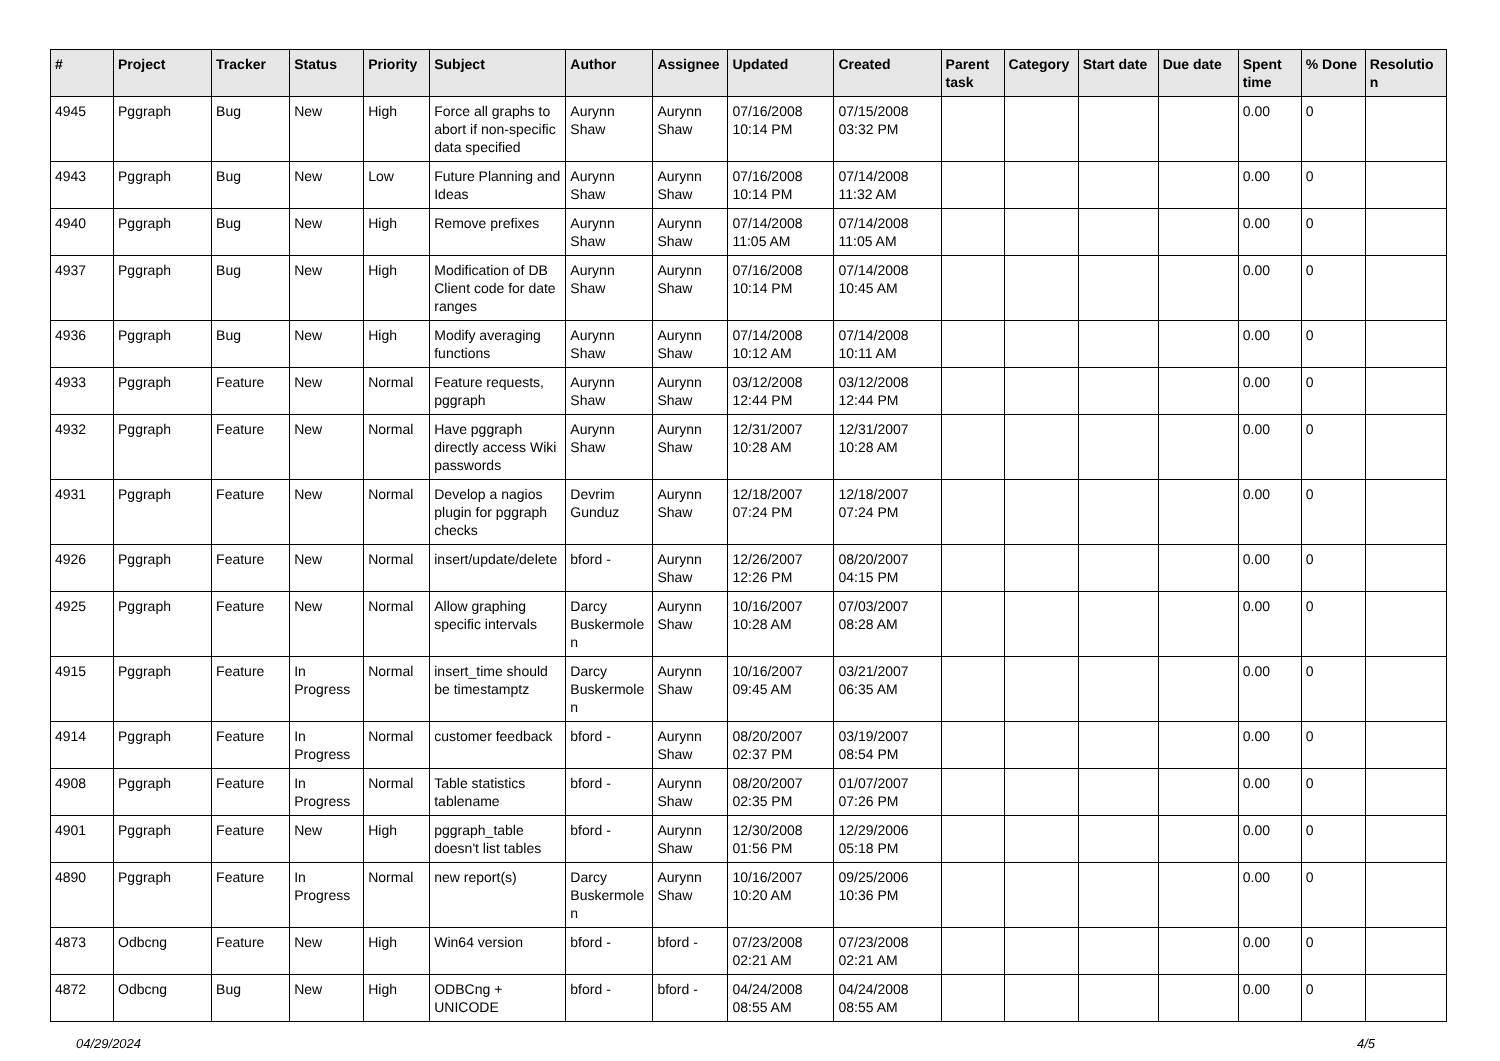| # | Project | Tracker | Status | Priority | Subject | Author | Assignee | Updated | Created | Parent task | Category | Start date | Due date | Spent time | % Done | Resolution |
| --- | --- | --- | --- | --- | --- | --- | --- | --- | --- | --- | --- | --- | --- | --- | --- | --- |
| 4945 | Pggraph | Bug | New | High | Force all graphs to abort if non-specific data specified | Aurynn Shaw | Aurynn Shaw | 07/16/2008 10:14 PM | 07/15/2008 03:32 PM | | | | | 0.00 | 0 | |
| 4943 | Pggraph | Bug | New | Low | Future Planning and Ideas | Aurynn Shaw | Aurynn Shaw | 07/16/2008 10:14 PM | 07/14/2008 11:32 AM | | | | | 0.00 | 0 | |
| 4940 | Pggraph | Bug | New | High | Remove prefixes | Aurynn Shaw | Aurynn Shaw | 07/14/2008 11:05 AM | 07/14/2008 11:05 AM | | | | | 0.00 | 0 | |
| 4937 | Pggraph | Bug | New | High | Modification of DB Client code for date ranges | Aurynn Shaw | Aurynn Shaw | 07/16/2008 10:14 PM | 07/14/2008 10:45 AM | | | | | 0.00 | 0 | |
| 4936 | Pggraph | Bug | New | High | Modify averaging functions | Aurynn Shaw | Aurynn Shaw | 07/14/2008 10:12 AM | 07/14/2008 10:11 AM | | | | | 0.00 | 0 | |
| 4933 | Pggraph | Feature | New | Normal | Feature requests, pggraph | Aurynn Shaw | Aurynn Shaw | 03/12/2008 12:44 PM | 03/12/2008 12:44 PM | | | | | 0.00 | 0 | |
| 4932 | Pggraph | Feature | New | Normal | Have pggraph directly access Wiki passwords | Aurynn Shaw | Aurynn Shaw | 12/31/2007 10:28 AM | 12/31/2007 10:28 AM | | | | | 0.00 | 0 | |
| 4931 | Pggraph | Feature | New | Normal | Develop a nagios plugin for pggraph checks | Devrim Gunduz | Aurynn Shaw | 12/18/2007 07:24 PM | 12/18/2007 07:24 PM | | | | | 0.00 | 0 | |
| 4926 | Pggraph | Feature | New | Normal | insert/update/delete | bford - | Aurynn Shaw | 12/26/2007 12:26 PM | 08/20/2007 04:15 PM | | | | | 0.00 | 0 | |
| 4925 | Pggraph | Feature | New | Normal | Allow graphing specific intervals | Darcy Buskermolen | Aurynn Shaw | 10/16/2007 10:28 AM | 07/03/2007 08:28 AM | | | | | 0.00 | 0 | |
| 4915 | Pggraph | Feature | In Progress | Normal | insert_time should be timestamptz | Darcy Buskermolen | Aurynn Shaw | 10/16/2007 09:45 AM | 03/21/2007 06:35 AM | | | | | 0.00 | 0 | |
| 4914 | Pggraph | Feature | In Progress | Normal | customer feedback | bford - | Aurynn Shaw | 08/20/2007 02:37 PM | 03/19/2007 08:54 PM | | | | | 0.00 | 0 | |
| 4908 | Pggraph | Feature | In Progress | Normal | Table statistics tablename | bford - | Aurynn Shaw | 08/20/2007 02:35 PM | 01/07/2007 07:26 PM | | | | | 0.00 | 0 | |
| 4901 | Pggraph | Feature | New | High | pggraph_table doesn't list tables | bford - | Aurynn Shaw | 12/30/2008 01:56 PM | 12/29/2006 05:18 PM | | | | | 0.00 | 0 | |
| 4890 | Pggraph | Feature | In Progress | Normal | new report(s) | Darcy Buskermolen | Aurynn Shaw | 10/16/2007 10:20 AM | 09/25/2006 10:36 PM | | | | | 0.00 | 0 | |
| 4873 | Odbcng | Feature | New | High | Win64 version | bford - | bford - | 07/23/2008 02:21 AM | 07/23/2008 02:21 AM | | | | | 0.00 | 0 | |
| 4872 | Odbcng | Bug | New | High | ODBCng + UNICODE | bford - | bford - | 04/24/2008 08:55 AM | 04/24/2008 08:55 AM | | | | | 0.00 | 0 | |
04/29/2024 4/5